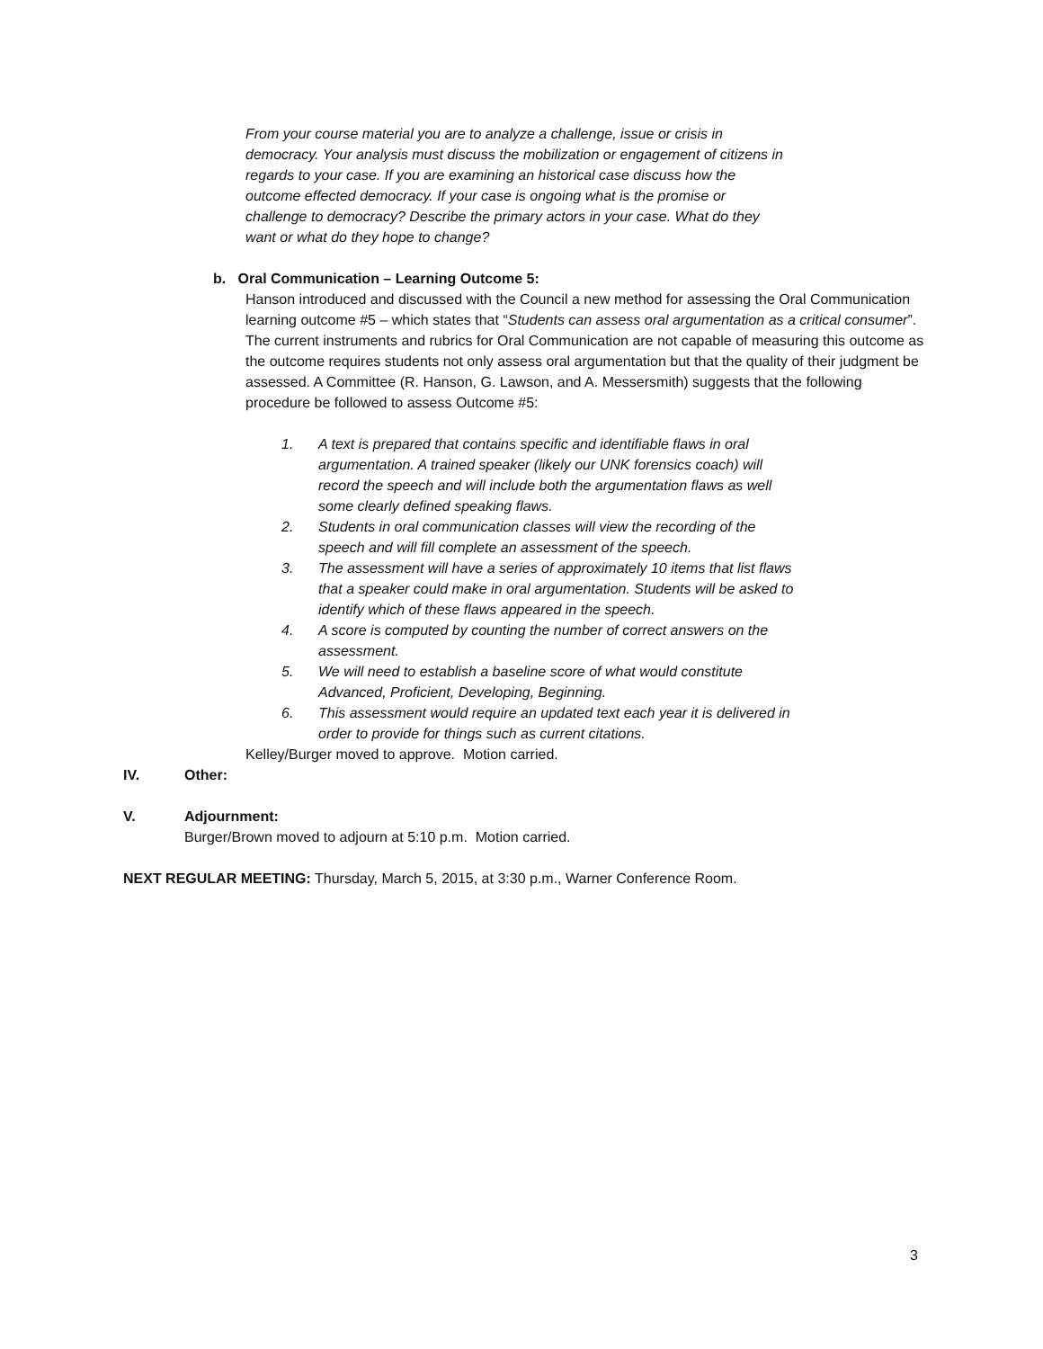From your course material you are to analyze a challenge, issue or crisis in democracy. Your analysis must discuss the mobilization or engagement of citizens in regards to your case. If you are examining an historical case discuss how the outcome effected democracy. If your case is ongoing what is the promise or challenge to democracy? Describe the primary actors in your case. What do they want or what do they hope to change?
b. Oral Communication – Learning Outcome 5:
Hanson introduced and discussed with the Council a new method for assessing the Oral Communication learning outcome #5 – which states that “Students can assess oral argumentation as a critical consumer”. The current instruments and rubrics for Oral Communication are not capable of measuring this outcome as the outcome requires students not only assess oral argumentation but that the quality of their judgment be assessed. A Committee (R. Hanson, G. Lawson, and A. Messersmith) suggests that the following procedure be followed to assess Outcome #5:
1. A text is prepared that contains specific and identifiable flaws in oral argumentation. A trained speaker (likely our UNK forensics coach) will record the speech and will include both the argumentation flaws as well some clearly defined speaking flaws.
2. Students in oral communication classes will view the recording of the speech and will fill complete an assessment of the speech.
3. The assessment will have a series of approximately 10 items that list flaws that a speaker could make in oral argumentation. Students will be asked to identify which of these flaws appeared in the speech.
4. A score is computed by counting the number of correct answers on the assessment.
5. We will need to establish a baseline score of what would constitute Advanced, Proficient, Developing, Beginning.
6. This assessment would require an updated text each year it is delivered in order to provide for things such as current citations.
Kelley/Burger moved to approve. Motion carried.
IV. Other:
V. Adjournment:
Burger/Brown moved to adjourn at 5:10 p.m. Motion carried.
NEXT REGULAR MEETING: Thursday, March 5, 2015, at 3:30 p.m., Warner Conference Room.
3